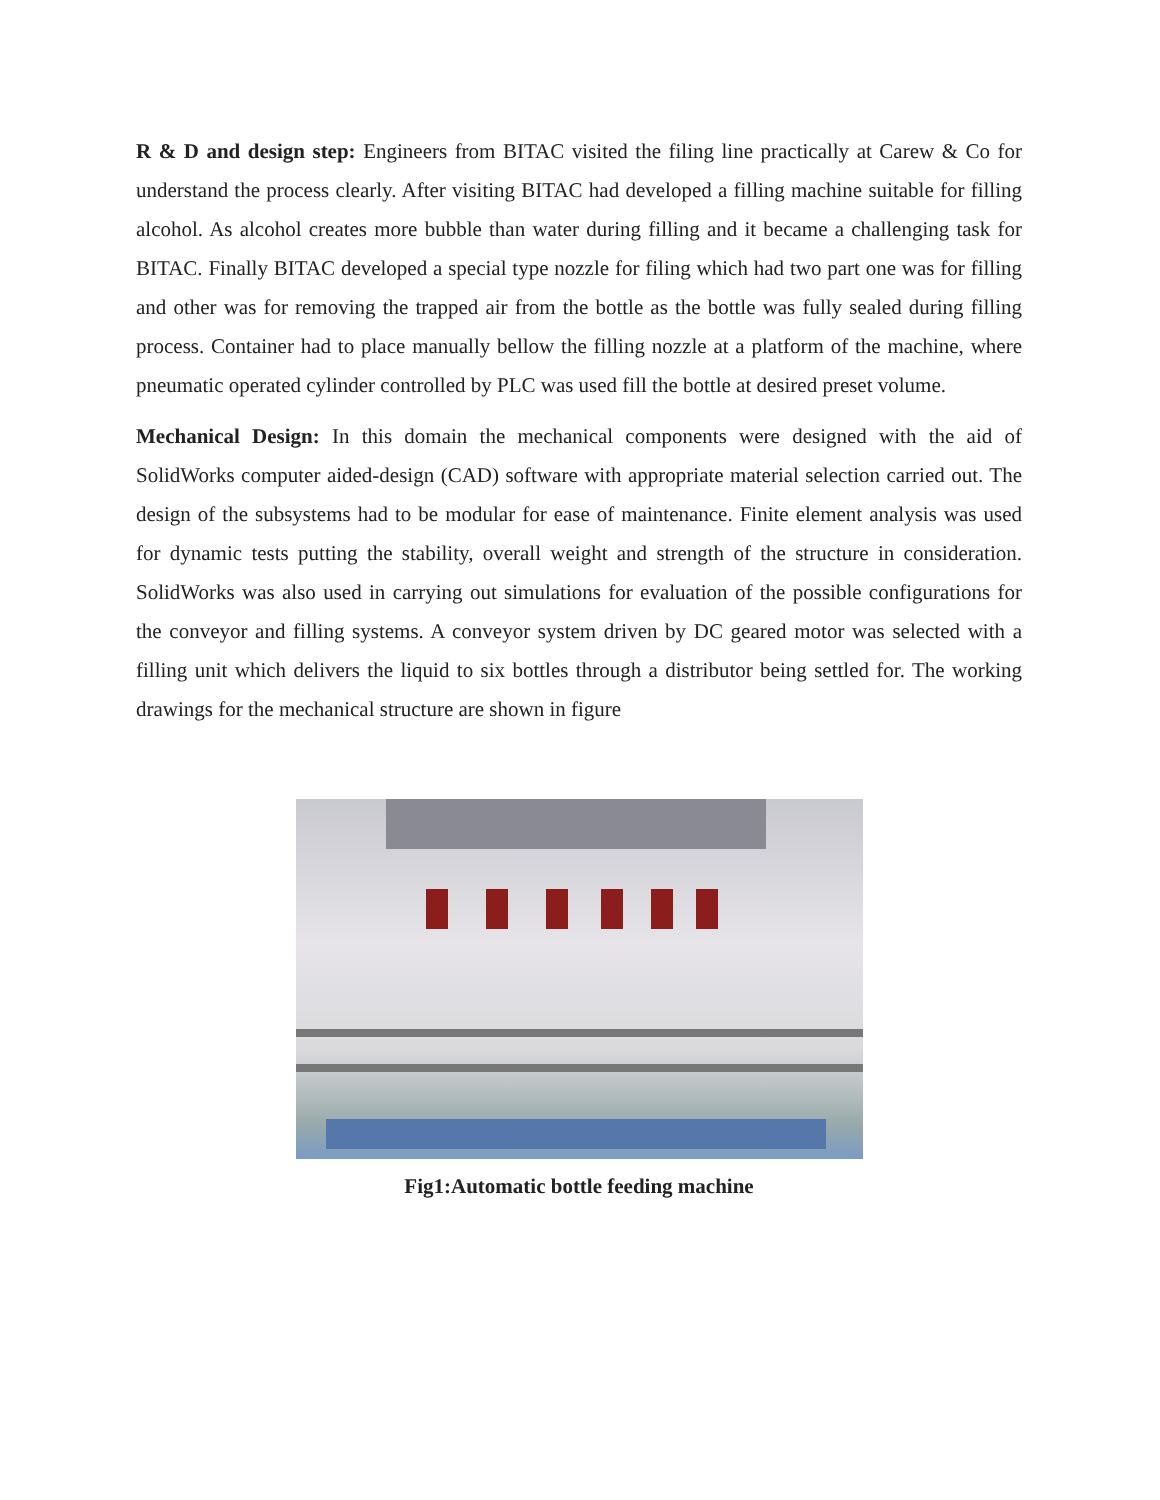R & D and design step: Engineers from BITAC visited the filing line practically at Carew & Co for understand the process clearly. After visiting BITAC had developed a filling machine suitable for filling alcohol. As alcohol creates more bubble than water during filling and it became a challenging task for BITAC. Finally BITAC developed a special type nozzle for filing which had two part one was for filling and other was for removing the trapped air from the bottle as the bottle was fully sealed during filling process. Container had to place manually bellow the filling nozzle at a platform of the machine, where pneumatic operated cylinder controlled by PLC was used fill the bottle at desired preset volume.
Mechanical Design: In this domain the mechanical components were designed with the aid of SolidWorks computer aided-design (CAD) software with appropriate material selection carried out. The design of the subsystems had to be modular for ease of maintenance. Finite element analysis was used for dynamic tests putting the stability, overall weight and strength of the structure in consideration. SolidWorks was also used in carrying out simulations for evaluation of the possible configurations for the conveyor and filling systems. A conveyor system driven by DC geared motor was selected with a filling unit which delivers the liquid to six bottles through a distributor being settled for. The working drawings for the mechanical structure are shown in figure
Fig1:Automatic bottle feeding machine